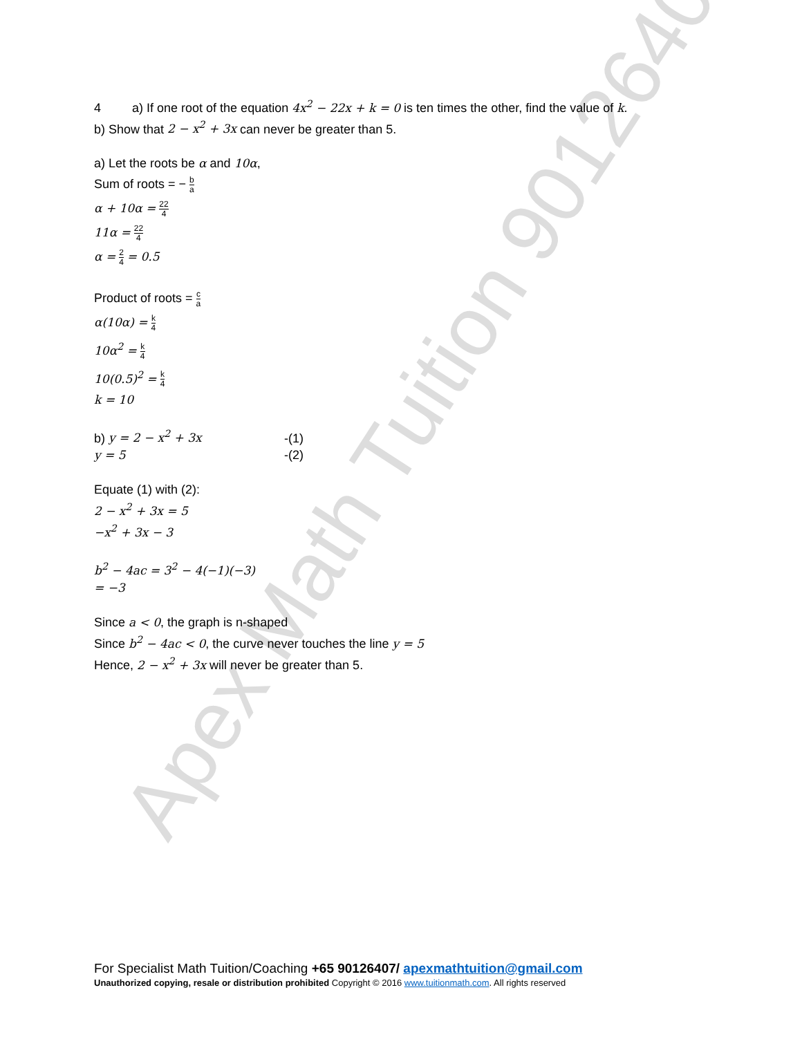Apex Math Tuition 90126407
4 a) If one root of the equation 4x<sup>2</sup> − 22x + k = 0 is ten times the other, find the value of k.
b) Show that 2 − x<sup>2</sup> + 3x can never be greater than 5.
a) Let the roots be α and 10α,
Sum of roots = − b a
α + 10α = 22 4
11α = 22 4
α = 2 4 = 0.5
Product of roots = c a
α(10α) = k 4
10α<sup>2</sup> = k 4
10(0.5)<sup>2</sup> = k 4
k = 10
b) y = 2 − x<sup>2</sup> + 3x -(1)
y = 5 -(2)
Equate (1) with (2):
2 − x<sup>2</sup> + 3x = 5
−x<sup>2</sup> + 3x − 3
b<sup>2</sup> − 4ac = 3<sup>2</sup> − 4(−1)(−3)
= −3
Since a < 0, the graph is n-shaped
Since b<sup>2</sup> − 4ac < 0, the curve never touches the line y = 5
Hence, 2 − x<sup>2</sup> + 3x will never be greater than 5.
For Specialist Math Tuition/Coaching +65 90126407/ apexmathtuition@gmail.com
Unauthorized copying, resale or distribution prohibited Copyright © 2016 www.tuitionmath.com. All rights reserved